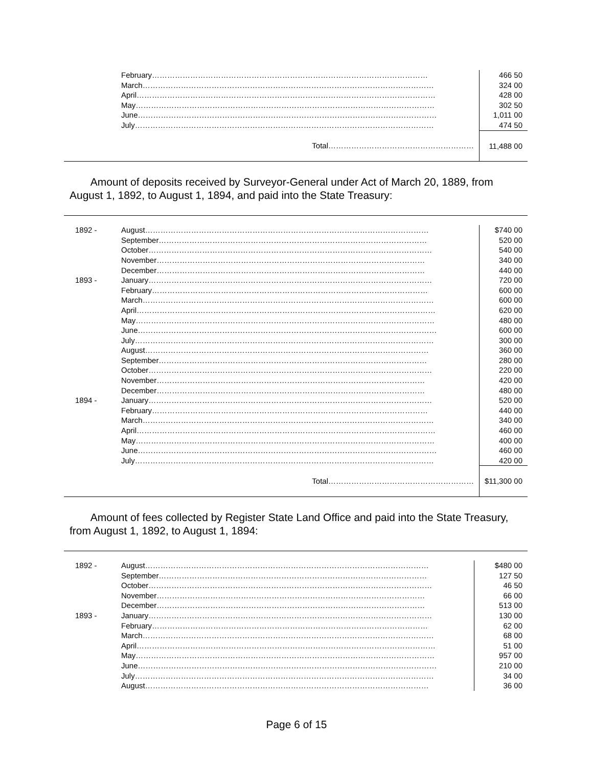| | February……………………………………………………………………………………………… | 466 50 |
| | March…………………………………………………………………………………………………… | 324 00 |
| | April……………………………………………………………………………………………………… | 428 00 |
| | May……………………………………………………………………………………………………… | 302 50 |
| | June……………………………………………………………………………………………………… | 1,011 00 |
| | July……………………………………………………………………………………………………… | 474 50 |
| | Total………………………………………………… | 11,488 00 |
Amount of deposits received by Surveyor-General under Act of March 20, 1889, from August 1, 1892, to August 1, 1894, and paid into the State Treasury:
| 1892 - | August………………………………………………………………………………………………… | $740 00 |
| | September…………………………………………………………………………………………… | 520 00 |
| | October………………………………………………………………………………………………… | 540 00 |
| | November…………………………………………………………………………………………… | 340 00 |
| | December…………………………………………………………………………………………… | 440 00 |
| 1893 - | January………………………………………………………………………………………………… | 720 00 |
| | February……………………………………………………………………………………………… | 600 00 |
| | March…………………………………………………………………………………………………… | 600 00 |
| | April……………………………………………………………………………………………………… | 620 00 |
| | May……………………………………………………………………………………………………… | 480 00 |
| | June……………………………………………………………………………………………………… | 600 00 |
| | July……………………………………………………………………………………………………… | 300 00 |
| | August………………………………………………………………………………………………… | 360 00 |
| | September…………………………………………………………………………………………… | 280 00 |
| | October………………………………………………………………………………………………… | 220 00 |
| | November…………………………………………………………………………………………… | 420 00 |
| | December…………………………………………………………………………………………… | 480 00 |
| 1894 - | January………………………………………………………………………………………………… | 520 00 |
| | February……………………………………………………………………………………………… | 440 00 |
| | March…………………………………………………………………………………………………… | 340 00 |
| | April……………………………………………………………………………………………………… | 460 00 |
| | May……………………………………………………………………………………………………… | 400 00 |
| | June……………………………………………………………………………………………………… | 460 00 |
| | July……………………………………………………………………………………………………… | 420 00 |
| | Total………………………………………………… | $11,300 00 |
Amount of fees collected by Register State Land Office and paid into the State Treasury, from August 1, 1892, to August 1, 1894:
| 1892 - | August………………………………………………………………………………………………… | $480 00 |
| | September…………………………………………………………………………………………… | 127 50 |
| | October………………………………………………………………………………………………… | 46 50 |
| | November…………………………………………………………………………………………… | 66 00 |
| | December…………………………………………………………………………………………… | 513 00 |
| 1893 - | January………………………………………………………………………………………………… | 130 00 |
| | February……………………………………………………………………………………………… | 62 00 |
| | March…………………………………………………………………………………………………… | 68 00 |
| | April……………………………………………………………………………………………………… | 51 00 |
| | May……………………………………………………………………………………………………… | 957 00 |
| | June……………………………………………………………………………………………………… | 210 00 |
| | July……………………………………………………………………………………………………… | 34 00 |
| | August………………………………………………………………………………………………… | 36 00 |
Page 6 of 15